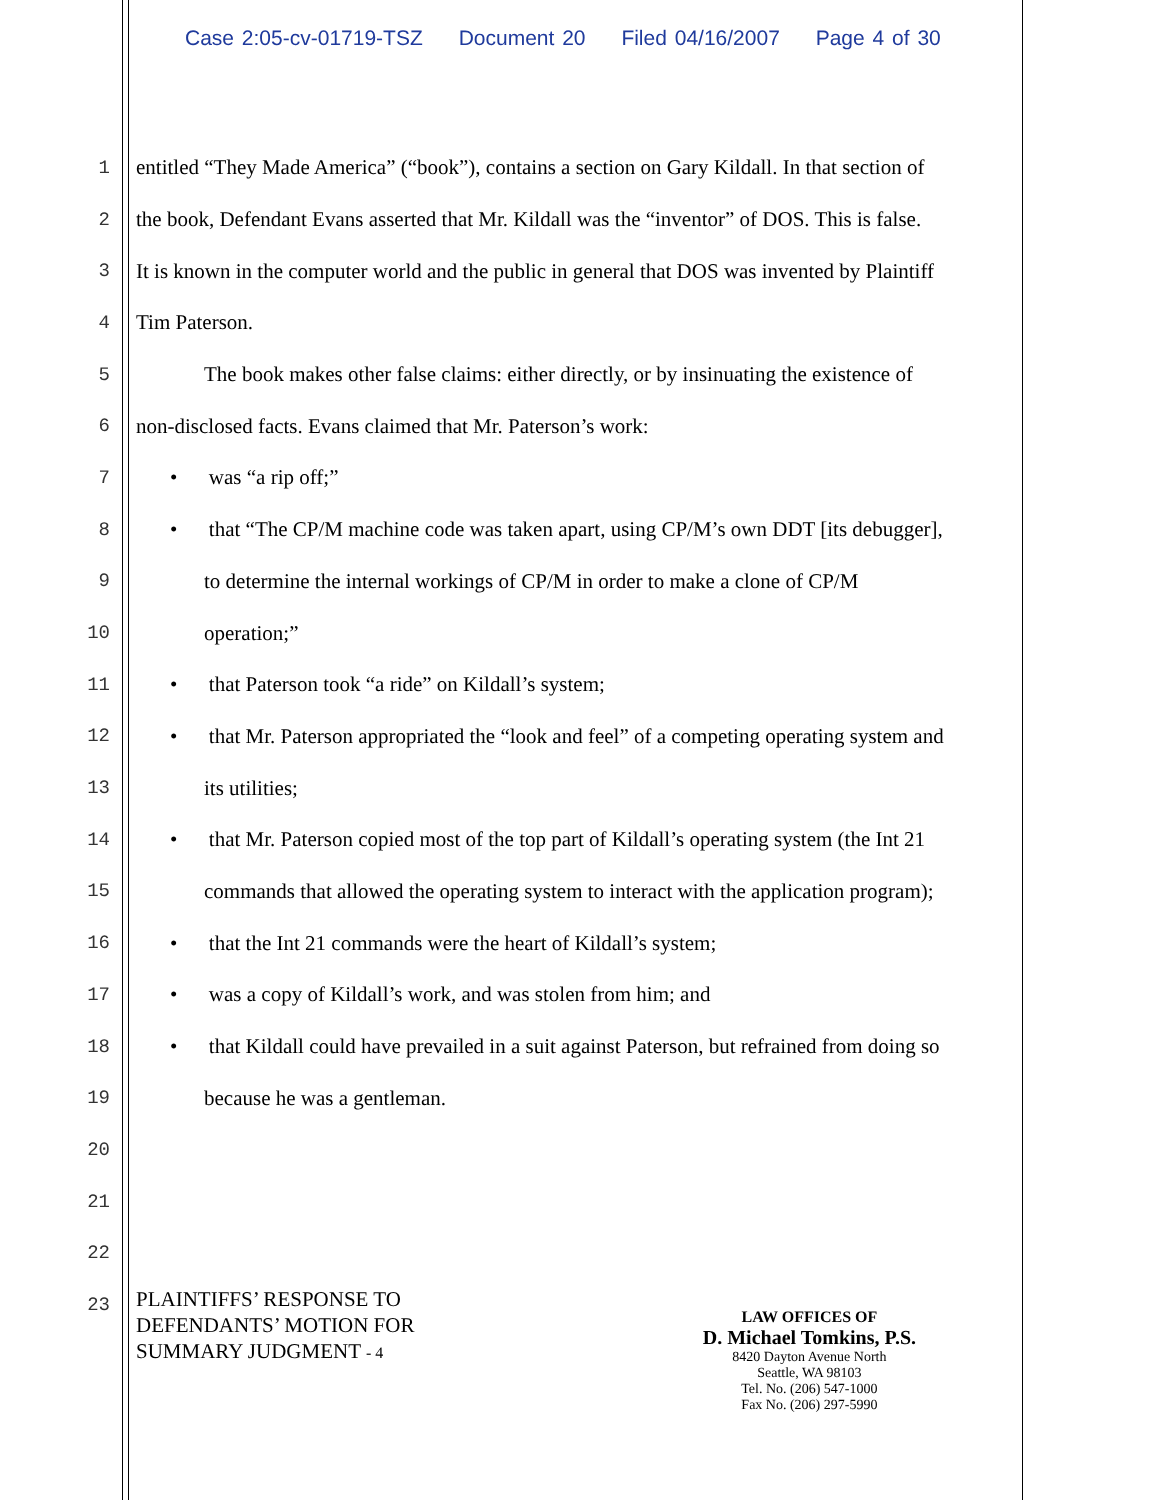Case 2:05-cv-01719-TSZ Document 20 Filed 04/16/2007 Page 4 of 30
1
entitled “They Made America” (“book”), contains a section on Gary Kildall. In that section of
2
the book, Defendant Evans asserted that Mr. Kildall was the “inventor” of DOS. This is false.
3
It is known in the computer world and the public in general that DOS was invented by Plaintiff
4 Tim Paterson.
5
The book makes other false claims: either directly, or by insinuating the existence of
6 non-disclosed facts. Evans claimed that Mr. Paterson’s work:
7 • was “a rip off;”
8
• that “The CP/M machine code was taken apart, using CP/M’s own DDT [its debugger],
9
to determine the internal workings of CP/M in order to make a clone of CP/M
10 operation;”
11 • that Paterson took “a ride” on Kildall’s system;
12
• that Mr. Paterson appropriated the “look and feel” of a competing operating system and
13 its utilities;
14
• that Mr. Paterson copied most of the top part of Kildall’s operating system (the Int 21
15
commands that allowed the operating system to interact with the application program);
16 • that the Int 21 commands were the heart of Kildall’s system;
17 • was a copy of Kildall’s work, and was stolen from him; and
18
• that Kildall could have prevailed in a suit against Paterson, but refrained from doing so
19 because he was a gentleman.
20
21
22
23
PLAINTIFFS’ RESPONSE TO
DEFENDANTS’ MOTION FOR
SUMMARY JUDGMENT - 4
LAW OFFICES OF
D. Michael Tomkins, P.S.
8420 Dayton Avenue North
Seattle, WA 98103
Tel. No. (206) 547-1000
Fax No. (206) 297-5990